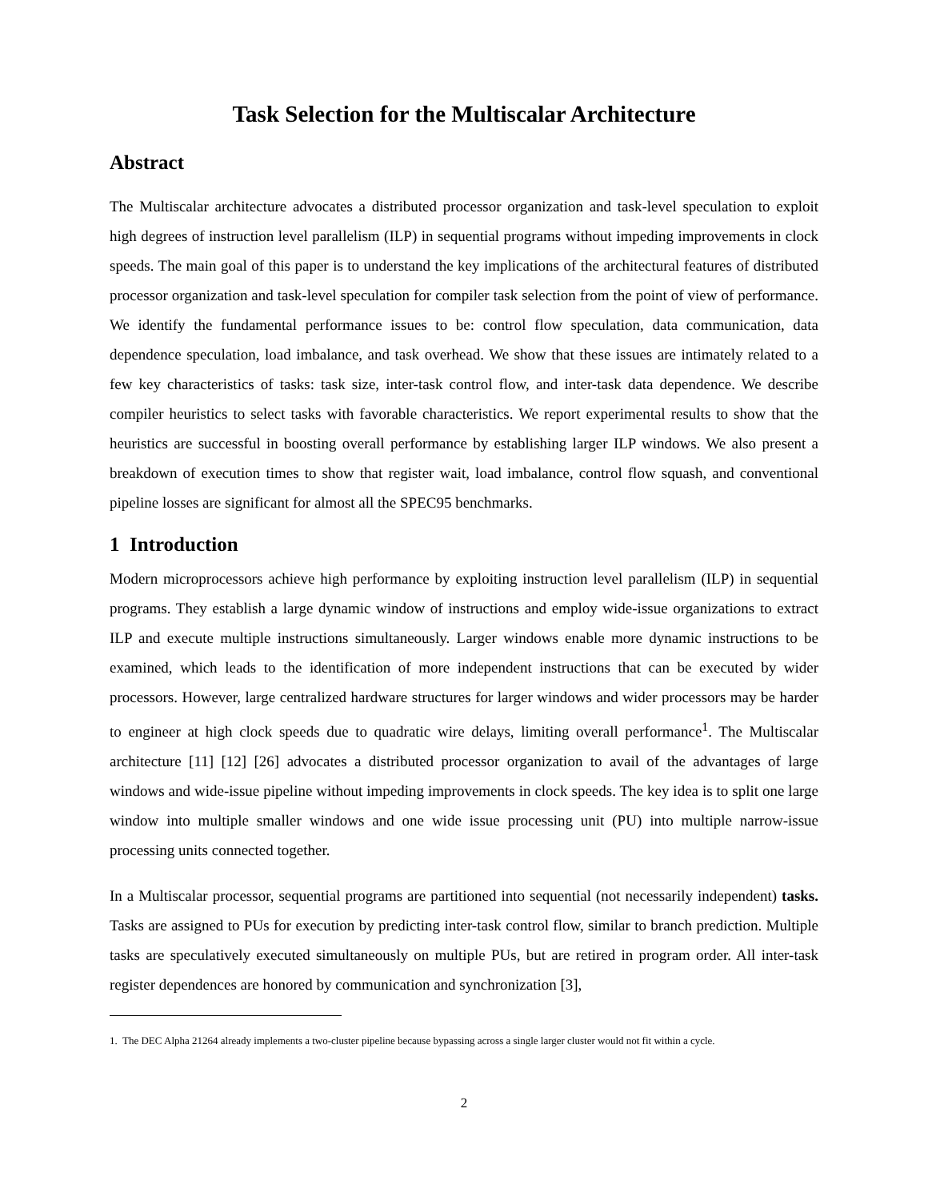Task Selection for the Multiscalar Architecture
Abstract
The Multiscalar architecture advocates a distributed processor organization and task-level speculation to exploit high degrees of instruction level parallelism (ILP) in sequential programs without impeding improvements in clock speeds. The main goal of this paper is to understand the key implications of the architectural features of distributed processor organization and task-level speculation for compiler task selection from the point of view of performance. We identify the fundamental performance issues to be: control flow speculation, data communication, data dependence speculation, load imbalance, and task overhead. We show that these issues are intimately related to a few key characteristics of tasks: task size, inter-task control flow, and inter-task data dependence. We describe compiler heuristics to select tasks with favorable characteristics. We report experimental results to show that the heuristics are successful in boosting overall performance by establishing larger ILP windows. We also present a breakdown of execution times to show that register wait, load imbalance, control flow squash, and conventional pipeline losses are significant for almost all the SPEC95 benchmarks.
1 Introduction
Modern microprocessors achieve high performance by exploiting instruction level parallelism (ILP) in sequential programs. They establish a large dynamic window of instructions and employ wide-issue organizations to extract ILP and execute multiple instructions simultaneously. Larger windows enable more dynamic instructions to be examined, which leads to the identification of more independent instructions that can be executed by wider processors. However, large centralized hardware structures for larger windows and wider processors may be harder to engineer at high clock speeds due to quadratic wire delays, limiting overall performance<sup>1</sup>. The Multiscalar architecture [11] [12] [26] advocates a distributed processor organization to avail of the advantages of large windows and wide-issue pipeline without impeding improvements in clock speeds. The key idea is to split one large window into multiple smaller windows and one wide issue processing unit (PU) into multiple narrow-issue processing units connected together.
In a Multiscalar processor, sequential programs are partitioned into sequential (not necessarily independent) tasks. Tasks are assigned to PUs for execution by predicting inter-task control flow, similar to branch prediction. Multiple tasks are speculatively executed simultaneously on multiple PUs, but are retired in program order. All inter-task register dependences are honored by communication and synchronization [3],
1. The DEC Alpha 21264 already implements a two-cluster pipeline because bypassing across a single larger cluster would not fit within a cycle.
2